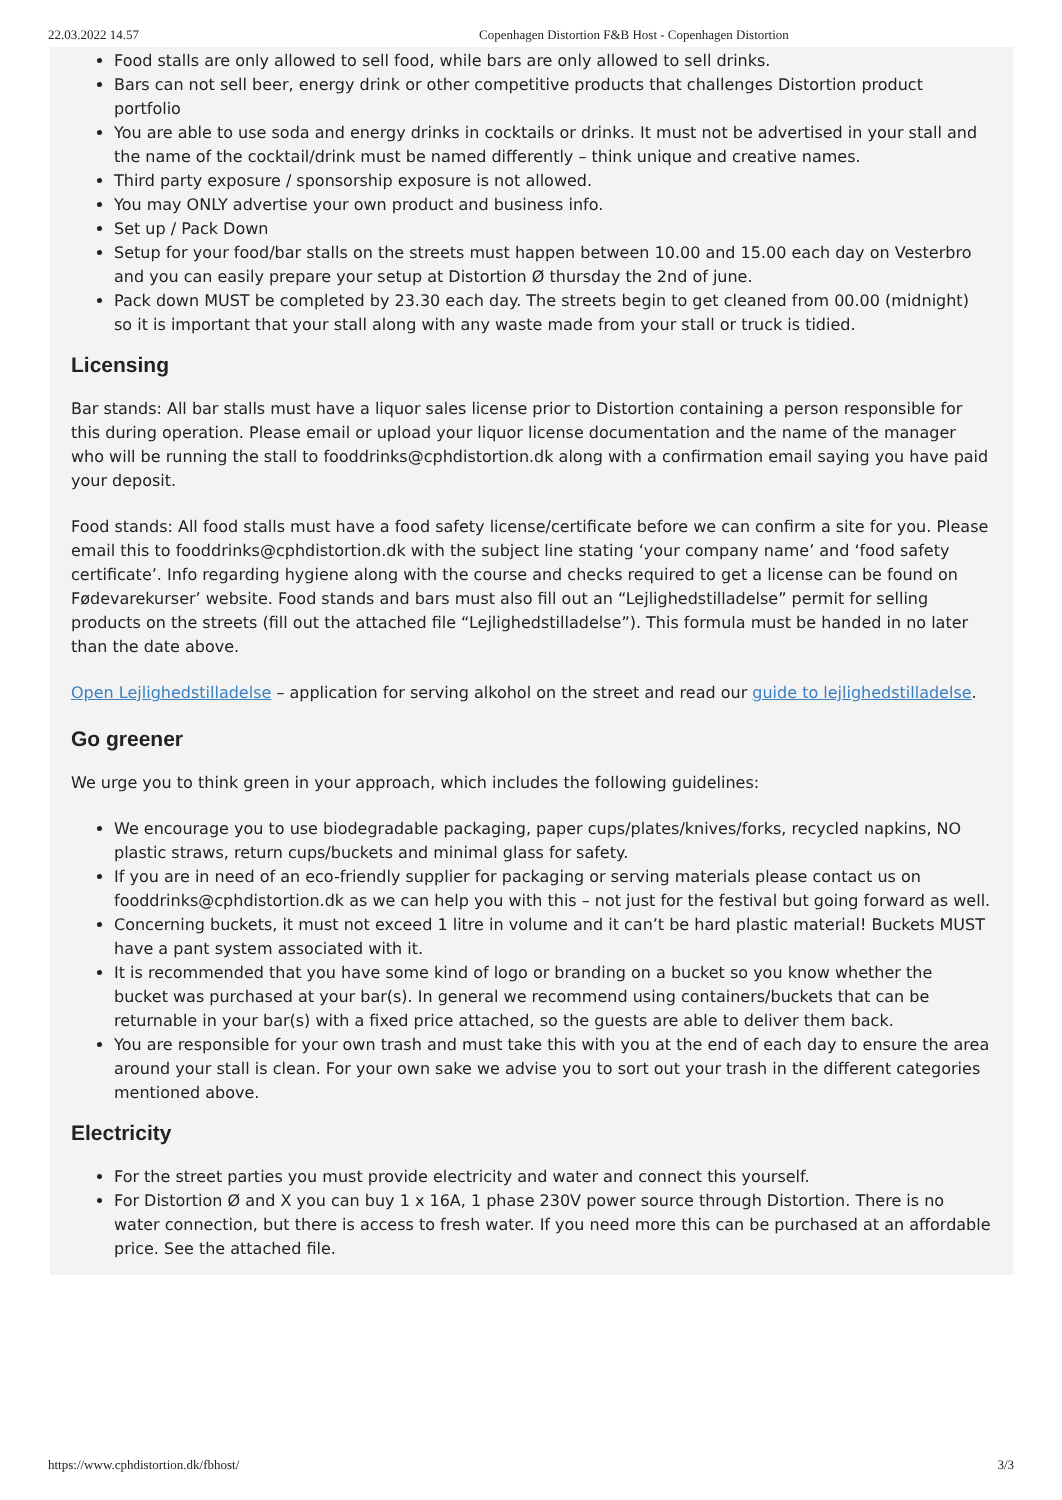22.03.2022 14.57 Copenhagen Distortion F&B Host - Copenhagen Distortion
Food stalls are only allowed to sell food, while bars are only allowed to sell drinks.
Bars can not sell beer, energy drink or other competitive products that challenges Distortion product portfolio
You are able to use soda and energy drinks in cocktails or drinks. It must not be advertised in your stall and the name of the cocktail/drink must be named differently – think unique and creative names.
Third party exposure / sponsorship exposure is not allowed.
You may ONLY advertise your own product and business info.
Set up / Pack Down
Setup for your food/bar stalls on the streets must happen between 10.00 and 15.00 each day on Vesterbro and you can easily prepare your setup at Distortion Ø thursday the 2nd of june.
Pack down MUST be completed by 23.30 each day. The streets begin to get cleaned from 00.00 (midnight) so it is important that your stall along with any waste made from your stall or truck is tidied.
Licensing
Bar stands: All bar stalls must have a liquor sales license prior to Distortion containing a person responsible for this during operation. Please email or upload your liquor license documentation and the name of the manager who will be running the stall to fooddrinks@cphdistortion.dk along with a confirmation email saying you have paid your deposit.
Food stands: All food stalls must have a food safety license/certificate before we can confirm a site for you. Please email this to fooddrinks@cphdistortion.dk with the subject line stating ‘your company name’ and ‘food safety certificate’. Info regarding hygiene along with the course and checks required to get a license can be found on Fødevarekurser’ website. Food stands and bars must also fill out an “Lejlighedstilladelse” permit for selling products on the streets (fill out the attached file “Lejlighedstilladelse”). This formula must be handed in no later than the date above.
Open Lejlighedstilladelse – application for serving alkohol on the street and read our guide to lejlighedstilladelse.
Go greener
We urge you to think green in your approach, which includes the following guidelines:
We encourage you to use biodegradable packaging, paper cups/plates/knives/forks, recycled napkins, NO plastic straws, return cups/buckets and minimal glass for safety.
If you are in need of an eco-friendly supplier for packaging or serving materials please contact us on fooddrinks@cphdistortion.dk as we can help you with this – not just for the festival but going forward as well.
Concerning buckets, it must not exceed 1 litre in volume and it can’t be hard plastic material! Buckets MUST have a pant system associated with it.
It is recommended that you have some kind of logo or branding on a bucket so you know whether the bucket was purchased at your bar(s). In general we recommend using containers/buckets that can be returnable in your bar(s) with a fixed price attached, so the guests are able to deliver them back.
You are responsible for your own trash and must take this with you at the end of each day to ensure the area around your stall is clean. For your own sake we advise you to sort out your trash in the different categories mentioned above.
Electricity
For the street parties you must provide electricity and water and connect this yourself.
For Distortion Ø and X you can buy 1 x 16A, 1 phase 230V power source through Distortion. There is no water connection, but there is access to fresh water. If you need more this can be purchased at an affordable price. See the attached file.
https://www.cphdistortion.dk/fbhost/ 3/3